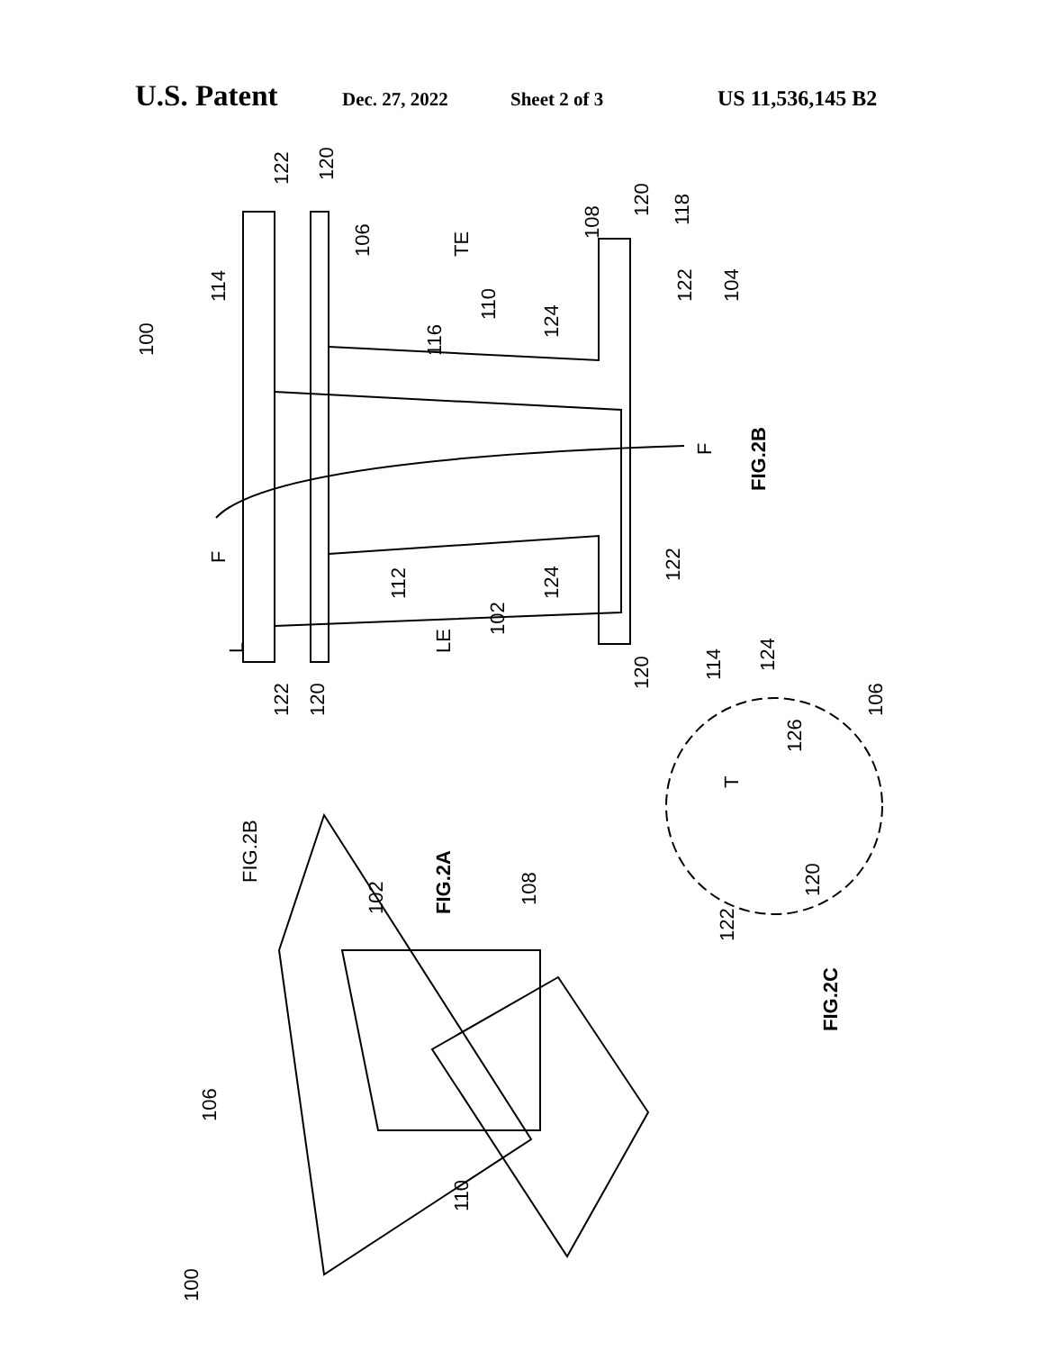U.S. Patent
Dec. 27, 2022 Sheet 2 of 3 US 11,536,145 B2
100
114
122
120
106
TE
116
110
124
108
120
118
122
104
F
FIG.2B
F
112
124
102
122
L
LE
122
120
120
114
124
T
126
106
120
122
FIG.2C
FIG.2B
102
FIG.2A
108
106
110
100